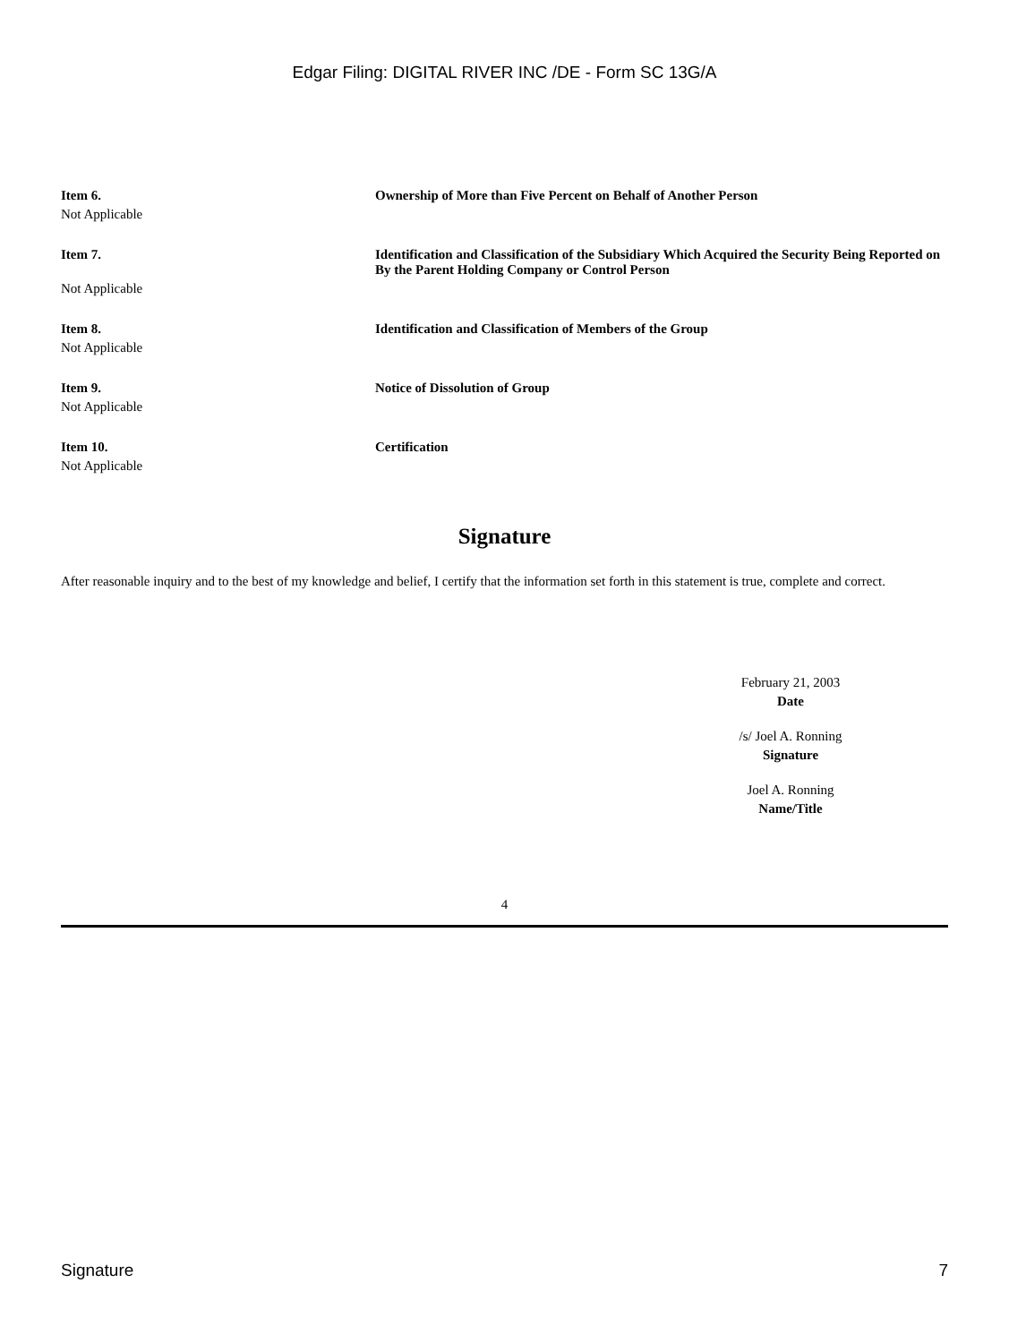Edgar Filing: DIGITAL RIVER INC /DE - Form SC 13G/A
Item 6. Ownership of More than Five Percent on Behalf of Another Person
Not Applicable
Item 7. Identification and Classification of the Subsidiary Which Acquired the Security Being Reported on By the Parent Holding Company or Control Person
Not Applicable
Item 8. Identification and Classification of Members of the Group
Not Applicable
Item 9. Notice of Dissolution of Group
Not Applicable
Item 10. Certification
Not Applicable
Signature
After reasonable inquiry and to the best of my knowledge and belief, I certify that the information set forth in this statement is true, complete and correct.
February 21, 2003
Date
/s/ Joel A. Ronning
Signature
Joel A. Ronning
Name/Title
4
Signature 7